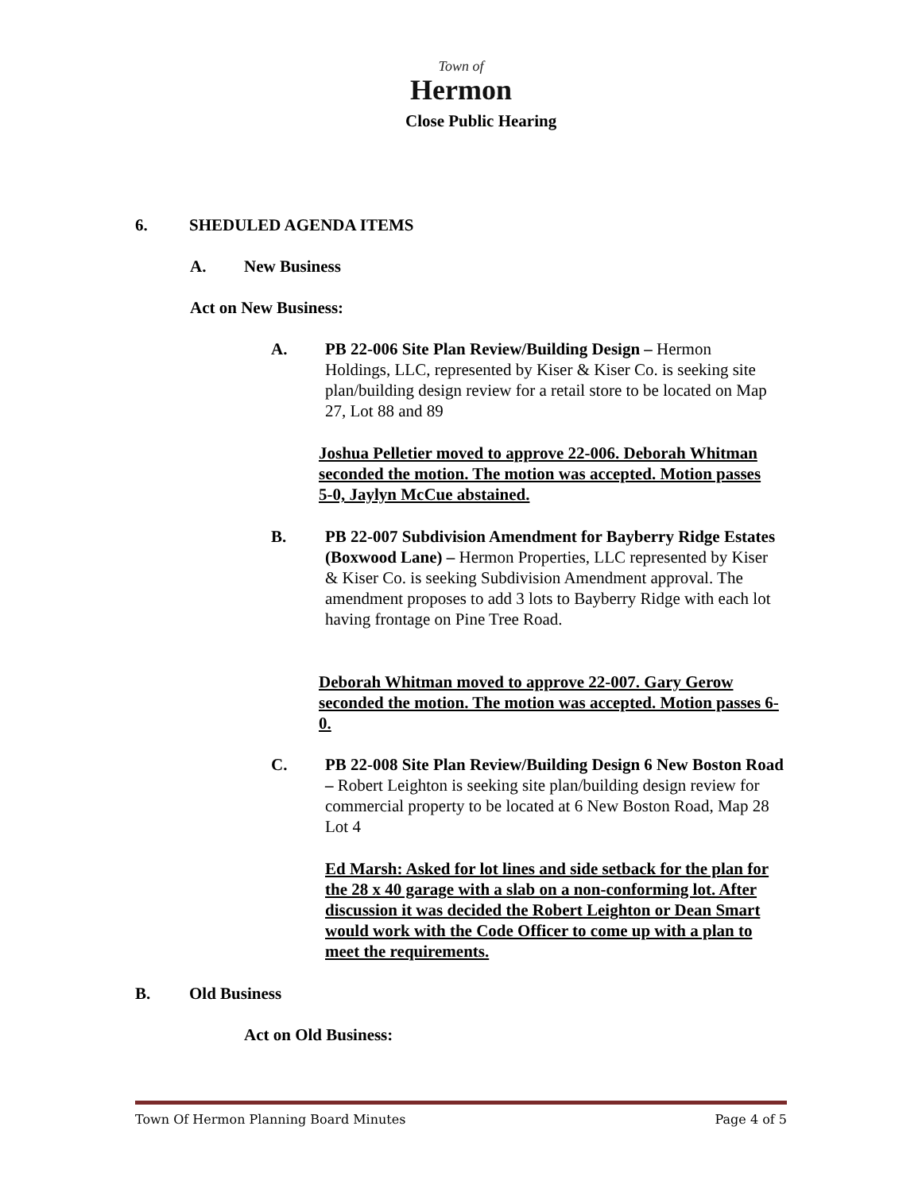Town of
Hermon
Close Public Hearing
6. SHEDULED AGENDA ITEMS
A. New Business
Act on New Business:
A. PB 22-006 Site Plan Review/Building Design – Hermon Holdings, LLC, represented by Kiser & Kiser Co. is seeking site plan/building design review for a retail store to be located on Map 27, Lot 88 and 89
Joshua Pelletier moved to approve 22-006. Deborah Whitman seconded the motion. The motion was accepted. Motion passes 5-0, Jaylyn McCue abstained.
B. PB 22-007 Subdivision Amendment for Bayberry Ridge Estates (Boxwood Lane) – Hermon Properties, LLC represented by Kiser & Kiser Co. is seeking Subdivision Amendment approval. The amendment proposes to add 3 lots to Bayberry Ridge with each lot having frontage on Pine Tree Road.
Deborah Whitman moved to approve 22-007. Gary Gerow seconded the motion. The motion was accepted. Motion passes 6-0.
C. PB 22-008 Site Plan Review/Building Design 6 New Boston Road – Robert Leighton is seeking site plan/building design review for commercial property to be located at 6 New Boston Road, Map 28 Lot 4
Ed Marsh: Asked for lot lines and side setback for the plan for the 28 x 40 garage with a slab on a non-conforming lot. After discussion it was decided the Robert Leighton or Dean Smart would work with the Code Officer to come up with a plan to meet the requirements.
B. Old Business
Act on Old Business:
Town Of Hermon Planning Board Minutes Page 4 of 5